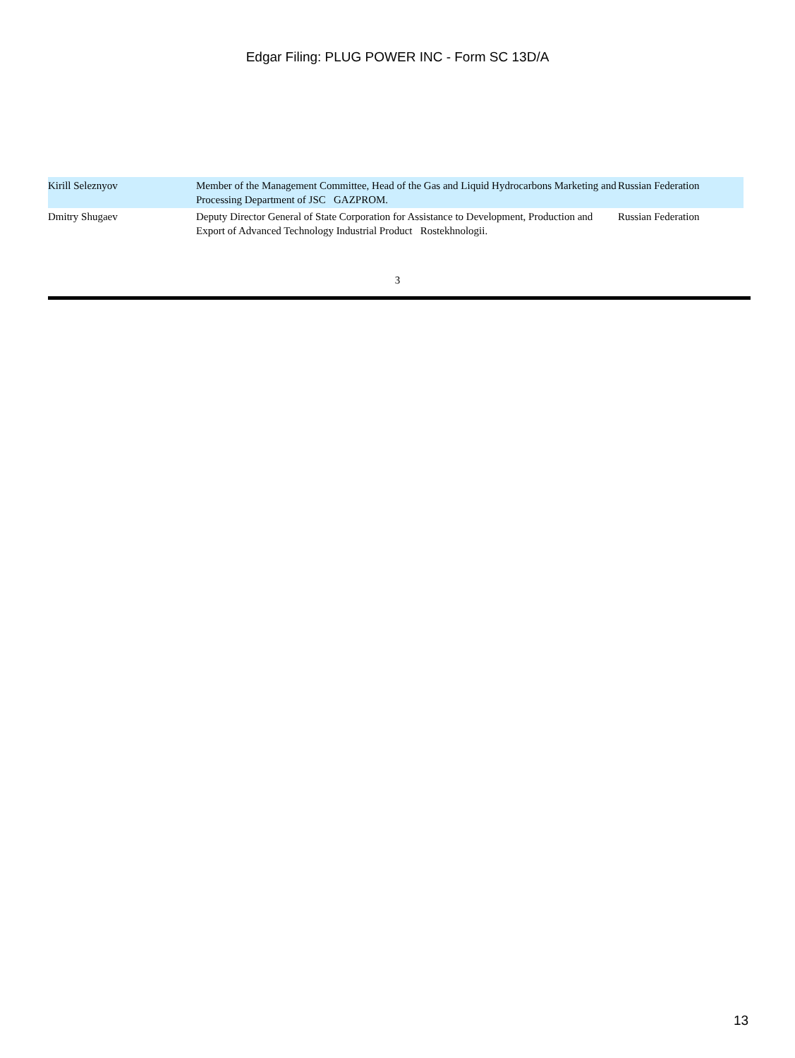Edgar Filing: PLUG POWER INC - Form SC 13D/A
| Kirill Seleznyov | Member of the Management Committee, Head of the Gas and Liquid Hydrocarbons Marketing and Processing Department of JSC GAZPROM. | Russian Federation |
| Dmitry Shugaev | Deputy Director General of State Corporation for Assistance to Development, Production and Export of Advanced Technology Industrial Product Rostekhnologii. | Russian Federation |
3
13